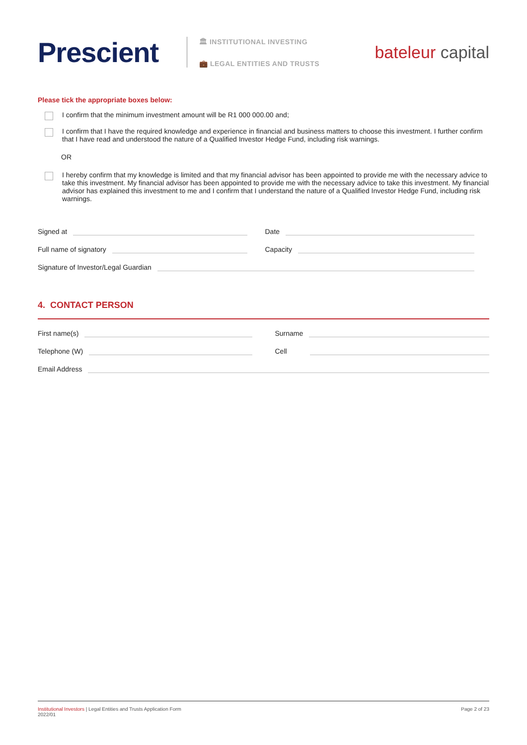Prescient
🏛 INSTITUTIONAL INVESTING
💼 LEGAL ENTITIES AND TRUSTS
bateleur capital
Please tick the appropriate boxes below:
I confirm that the minimum investment amount will be R1 000 000.00 and;
I confirm that I have the required knowledge and experience in financial and business matters to choose this investment. I further confirm that I have read and understood the nature of a Qualified Investor Hedge Fund, including risk warnings.
OR
I hereby confirm that my knowledge is limited and that my financial advisor has been appointed to provide me with the necessary advice to take this investment. My financial advisor has been appointed to provide me with the necessary advice to take this investment. My financial advisor has explained this investment to me and I confirm that I understand the nature of a Qualified Investor Hedge Fund, including risk warnings.
Signed at
Date
Full name of signatory
Capacity
Signature of Investor/Legal Guardian
4. CONTACT PERSON
First name(s)
Surname
Telephone (W)
Cell
Email Address
Institutional Investors | Legal Entities and Trusts Application Form
2022/01
Page 2 of 23